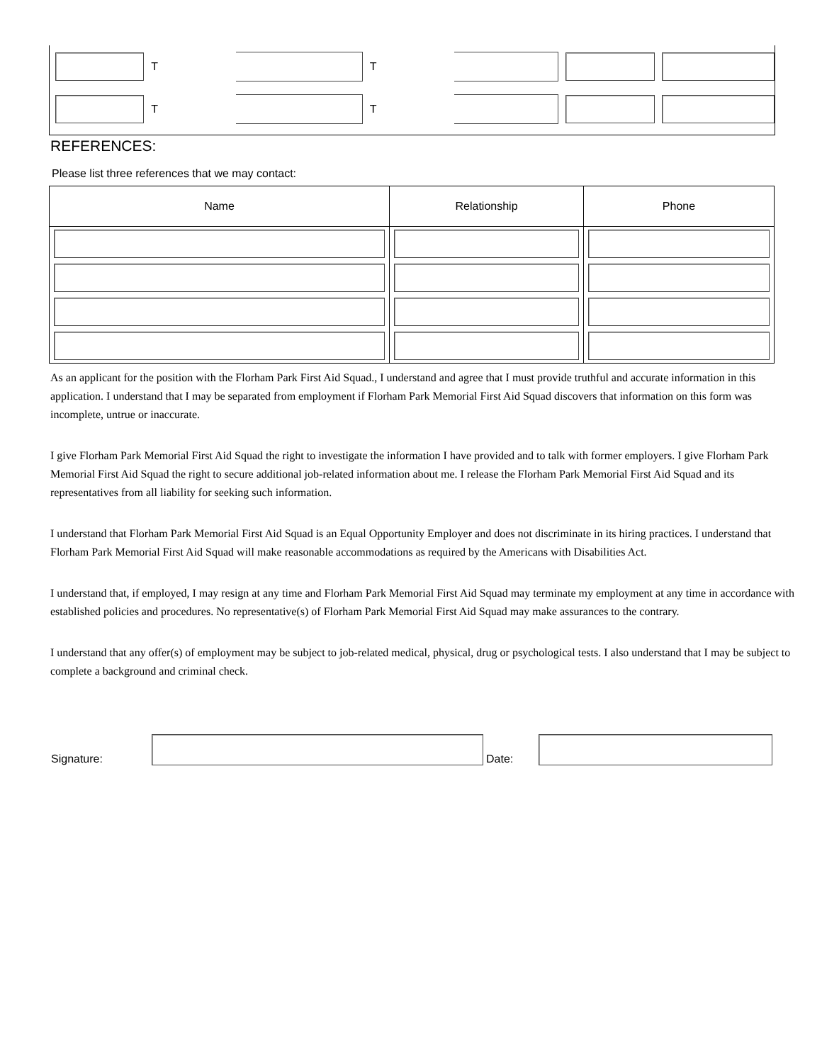T T
T T
REFERENCES:
Please list three references that we may contact:
| Name | Relationship | Phone |
| --- | --- | --- |
As an applicant for the position with the Florham Park First Aid Squad., I understand and agree that I must provide truthful and accurate information in this application. I understand that I may be separated from employment if Florham Park Memorial First Aid Squad discovers that information on this form was incomplete, untrue or inaccurate.
I give Florham Park Memorial First Aid Squad the right to investigate the information I have provided and to talk with former employers. I give Florham Park Memorial First Aid Squad the right to secure additional job-related information about me. I release the Florham Park Memorial First Aid Squad and its representatives from all liability for seeking such information.
I understand that Florham Park Memorial First Aid Squad is an Equal Opportunity Employer and does not discriminate in its hiring practices. I understand that Florham Park Memorial First Aid Squad will make reasonable accommodations as required by the Americans with Disabilities Act.
I understand that, if employed, I may resign at any time and Florham Park Memorial First Aid Squad may terminate my employment at any time in accordance with established policies and procedures. No representative(s) of Florham Park Memorial First Aid Squad may make assurances to the contrary.
I understand that any offer(s) of employment may be subject to job-related medical, physical, drug or psychological tests. I also understand that I may be subject to complete a background and criminal check.
Signature:
Date: